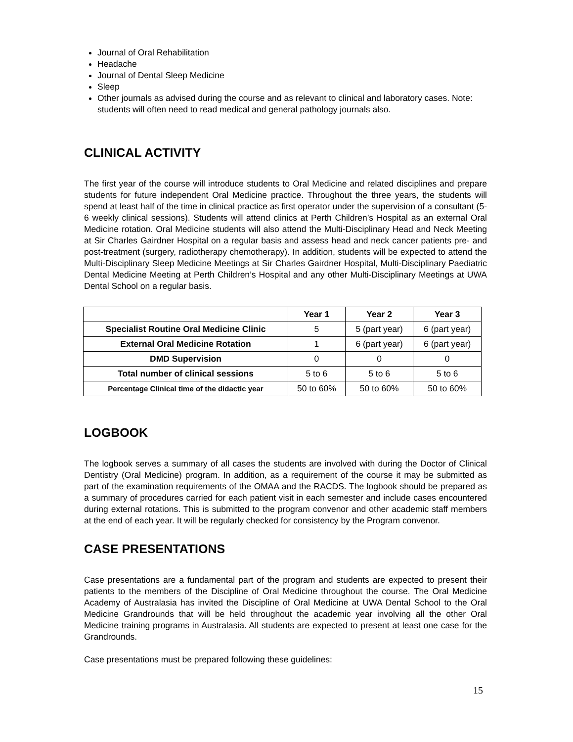Journal of Oral Rehabilitation
Headache
Journal of Dental Sleep Medicine
Sleep
Other journals as advised during the course and as relevant to clinical and laboratory cases. Note: students will often need to read medical and general pathology journals also.
CLINICAL ACTIVITY
The first year of the course will introduce students to Oral Medicine and related disciplines and prepare students for future independent Oral Medicine practice. Throughout the three years, the students will spend at least half of the time in clinical practice as first operator under the supervision of a consultant (5-6 weekly clinical sessions). Students will attend clinics at Perth Children’s Hospital as an external Oral Medicine rotation. Oral Medicine students will also attend the Multi-Disciplinary Head and Neck Meeting at Sir Charles Gairdner Hospital on a regular basis and assess head and neck cancer patients pre- and post-treatment (surgery, radiotherapy chemotherapy). In addition, students will be expected to attend the Multi-Disciplinary Sleep Medicine Meetings at Sir Charles Gairdner Hospital, Multi-Disciplinary Paediatric Dental Medicine Meeting at Perth Children’s Hospital and any other Multi-Disciplinary Meetings at UWA Dental School on a regular basis.
| | Year 1 | Year 2 | Year 3 |
| --- | --- | --- | --- |
| Specialist Routine Oral Medicine Clinic | 5 | 5 (part year) | 6 (part year) |
| External Oral Medicine Rotation | 1 | 6 (part year) | 6 (part year) |
| DMD Supervision | 0 | 0 | 0 |
| Total number of clinical sessions | 5 to 6 | 5 to 6 | 5 to 6 |
| Percentage Clinical time of the didactic year | 50 to 60% | 50 to 60% | 50 to 60% |
LOGBOOK
The logbook serves a summary of all cases the students are involved with during the Doctor of Clinical Dentistry (Oral Medicine) program. In addition, as a requirement of the course it may be submitted as part of the examination requirements of the OMAA and the RACDS. The logbook should be prepared as a summary of procedures carried for each patient visit in each semester and include cases encountered during external rotations. This is submitted to the program convenor and other academic staff members at the end of each year. It will be regularly checked for consistency by the Program convenor.
CASE PRESENTATIONS
Case presentations are a fundamental part of the program and students are expected to present their patients to the members of the Discipline of Oral Medicine throughout the course. The Oral Medicine Academy of Australasia has invited the Discipline of Oral Medicine at UWA Dental School to the Oral Medicine Grandrounds that will be held throughout the academic year involving all the other Oral Medicine training programs in Australasia. All students are expected to present at least one case for the Grandrounds.
Case presentations must be prepared following these guidelines:
15